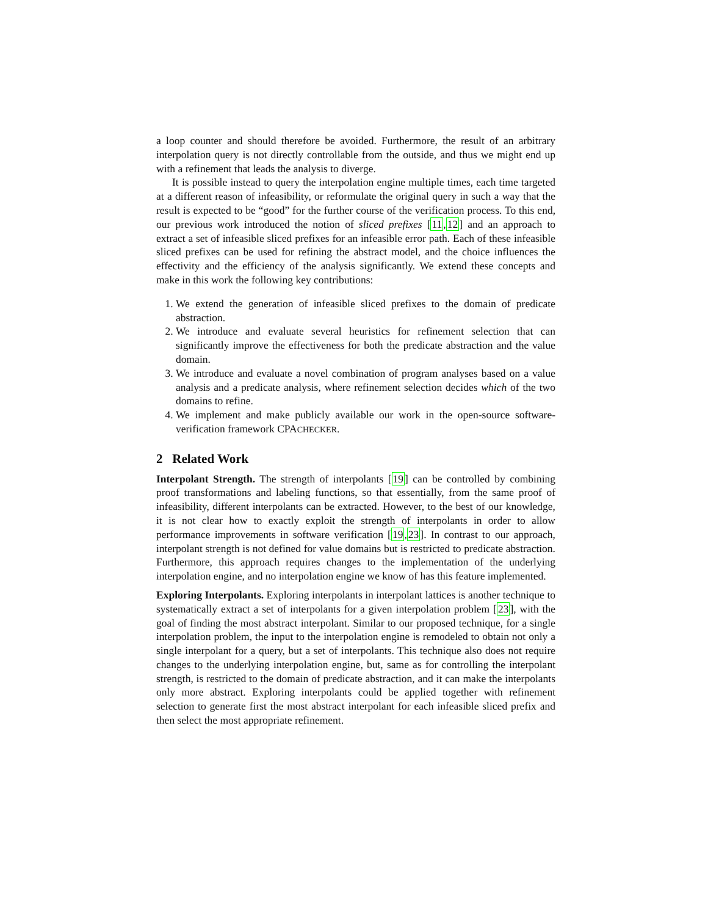a loop counter and should therefore be avoided. Furthermore, the result of an arbitrary interpolation query is not directly controllable from the outside, and thus we might end up with a refinement that leads the analysis to diverge.
It is possible instead to query the interpolation engine multiple times, each time targeted at a different reason of infeasibility, or reformulate the original query in such a way that the result is expected to be “good” for the further course of the verification process. To this end, our previous work introduced the notion of sliced prefixes [11,12] and an approach to extract a set of infeasible sliced prefixes for an infeasible error path. Each of these infeasible sliced prefixes can be used for refining the abstract model, and the choice influences the effectivity and the efficiency of the analysis significantly. We extend these concepts and make in this work the following key contributions:
1. We extend the generation of infeasible sliced prefixes to the domain of predicate abstraction.
2. We introduce and evaluate several heuristics for refinement selection that can significantly improve the effectiveness for both the predicate abstraction and the value domain.
3. We introduce and evaluate a novel combination of program analyses based on a value analysis and a predicate analysis, where refinement selection decides which of the two domains to refine.
4. We implement and make publicly available our work in the open-source software-verification framework CPACHECKER.
2 Related Work
Interpolant Strength. The strength of interpolants [19] can be controlled by combining proof transformations and labeling functions, so that essentially, from the same proof of infeasibility, different interpolants can be extracted. However, to the best of our knowledge, it is not clear how to exactly exploit the strength of interpolants in order to allow performance improvements in software verification [19,23]. In contrast to our approach, interpolant strength is not defined for value domains but is restricted to predicate abstraction. Furthermore, this approach requires changes to the implementation of the underlying interpolation engine, and no interpolation engine we know of has this feature implemented.
Exploring Interpolants. Exploring interpolants in interpolant lattices is another technique to systematically extract a set of interpolants for a given interpolation problem [23], with the goal of finding the most abstract interpolant. Similar to our proposed technique, for a single interpolation problem, the input to the interpolation engine is remodeled to obtain not only a single interpolant for a query, but a set of interpolants. This technique also does not require changes to the underlying interpolation engine, but, same as for controlling the interpolant strength, is restricted to the domain of predicate abstraction, and it can make the interpolants only more abstract. Exploring interpolants could be applied together with refinement selection to generate first the most abstract interpolant for each infeasible sliced prefix and then select the most appropriate refinement.